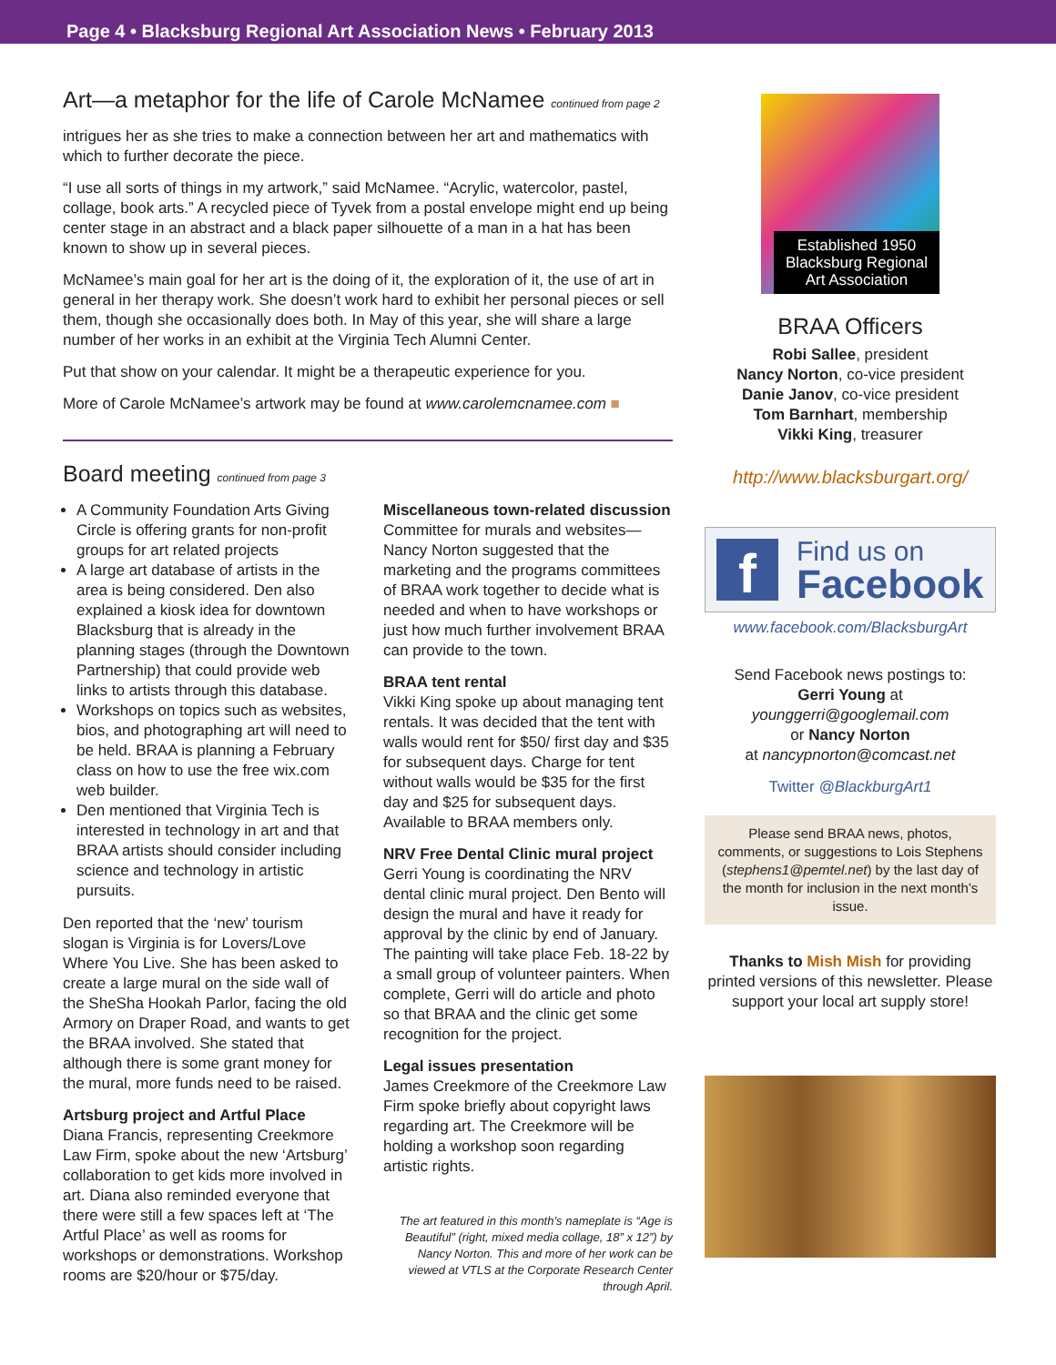Page 4 • Blacksburg Regional Art Association News • February 2013
Art—a metaphor for the life of Carole McNamee continued from page 2
intrigues her as she tries to make a connection between her art and mathematics with which to further decorate the piece.
“I use all sorts of things in my artwork,” said McNamee. “Acrylic, watercolor, pastel, collage, book arts.” A recycled piece of Tyvek from a postal envelope might end up being center stage in an abstract and a black paper silhouette of a man in a hat has been known to show up in several pieces.
McNamee’s main goal for her art is the doing of it, the exploration of it, the use of art in general in her therapy work. She doesn’t work hard to exhibit her personal pieces or sell them, though she occasionally does both. In May of this year, she will share a large number of her works in an exhibit at the Virginia Tech Alumni Center.
Put that show on your calendar. It might be a therapeutic experience for you.
More of Carole McNamee’s artwork may be found at www.carolemcnamee.com ■
Board meeting continued from page 3
A Community Foundation Arts Giving Circle is offering grants for non-profit groups for art related projects
A large art database of artists in the area is being considered. Den also explained a kiosk idea for downtown Blacksburg that is already in the planning stages (through the Downtown Partnership) that could provide web links to artists through this database.
Workshops on topics such as websites, bios, and photographing art will need to be held. BRAA is planning a February class on how to use the free wix.com web builder.
Den mentioned that Virginia Tech is interested in technology in art and that BRAA artists should consider including science and technology in artistic pursuits.
Den reported that the ‘new’ tourism slogan is Virginia is for Lovers/Love Where You Live. She has been asked to create a large mural on the side wall of the SheSha Hookah Parlor, facing the old Armory on Draper Road, and wants to get the BRAA involved. She stated that although there is some grant money for the mural, more funds need to be raised.
Artsburg project and Artful Place
Diana Francis, representing Creekmore Law Firm, spoke about the new ‘Artsburg’ collaboration to get kids more involved in art. Diana also reminded everyone that there were still a few spaces left at ‘The Artful Place’ as well as rooms for workshops or demonstrations. Workshop rooms are $20/hour or $75/day.
Miscellaneous town-related discussion
Committee for murals and websites—Nancy Norton suggested that the marketing and the programs committees of BRAA work together to decide what is needed and when to have workshops or just how much further involvement BRAA can provide to the town.
BRAA tent rental
Vikki King spoke up about managing tent rentals. It was decided that the tent with walls would rent for $50/ first day and $35 for subsequent days. Charge for tent without walls would be $35 for the first day and $25 for subsequent days. Available to BRAA members only.
NRV Free Dental Clinic mural project
Gerri Young is coordinating the NRV dental clinic mural project. Den Bento will design the mural and have it ready for approval by the clinic by end of January. The painting will take place Feb. 18-22 by a small group of volunteer painters. When complete, Gerri will do article and photo so that BRAA and the clinic get some recognition for the project.
Legal issues presentation
James Creekmore of the Creekmore Law Firm spoke briefly about copyright laws regarding art. The Creekmore will be holding a workshop soon regarding artistic rights.
The art featured in this month’s nameplate is “Age is Beautiful” (right, mixed media collage, 18” x 12”) by Nancy Norton. This and more of her work can be viewed at VTLS at the Corporate Research Center through April.
Established 1950
Blacksburg Regional Art Association
BRAA Officers
Robi Sallee, president
Nancy Norton, co-vice president
Danie Janov, co-vice president
Tom Barnhart, membership
Vikki King, treasurer
http://www.blacksburgart.org/
f
Find us on
Facebook
www.facebook.com/BlacksburgArt
Send Facebook news postings to:
Gerri Young at
younggerri@googlemail.com
or Nancy Norton
at nancypnorton@comcast.net
Twitter @BlackburgArt1
Please send BRAA news, photos, comments, or suggestions to Lois Stephens (stephens1@pemtel.net) by the last day of the month for inclusion in the next month’s issue.
Thanks to Mish Mish for providing printed versions of this newsletter. Please support your local art supply store!